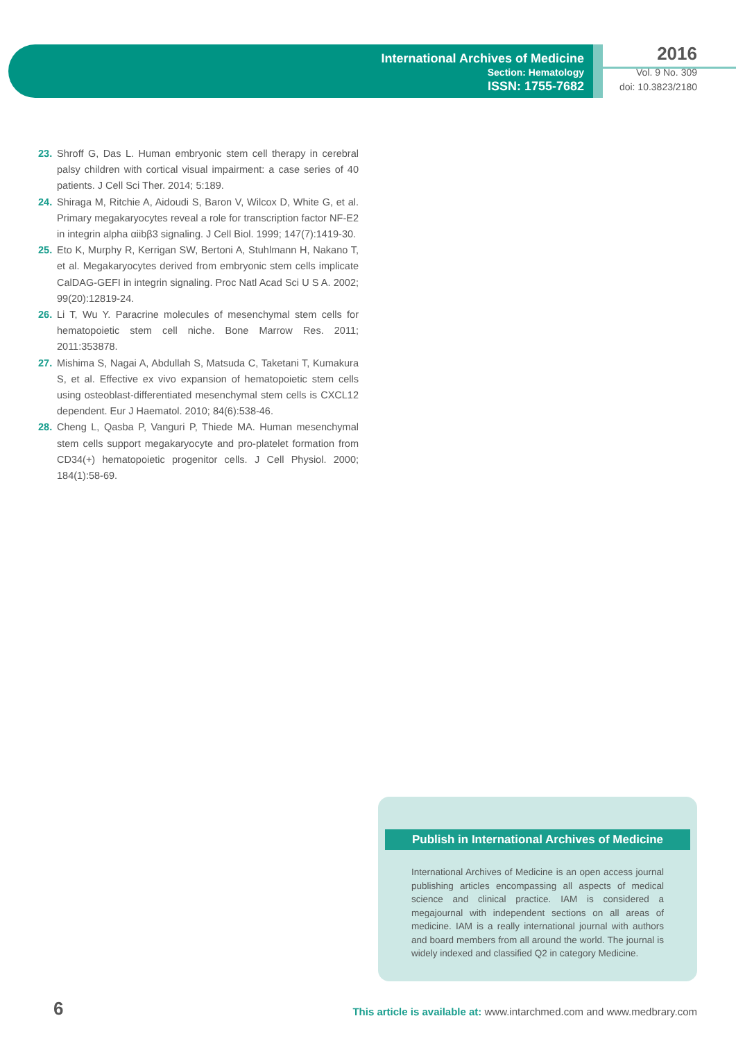International Archives of Medicine
Section: Hematology
ISSN: 1755-7682
2016
Vol. 9 No. 309
doi: 10.3823/2180
23. Shroff G, Das L. Human embryonic stem cell therapy in cerebral palsy children with cortical visual impairment: a case series of 40 patients. J Cell Sci Ther. 2014; 5:189.
24. Shiraga M, Ritchie A, Aidoudi S, Baron V, Wilcox D, White G, et al. Primary megakaryocytes reveal a role for transcription factor NF-E2 in integrin alpha αiibβ3 signaling. J Cell Biol. 1999; 147(7):1419-30.
25. Eto K, Murphy R, Kerrigan SW, Bertoni A, Stuhlmann H, Nakano T, et al. Megakaryocytes derived from embryonic stem cells implicate CalDAG-GEFI in integrin signaling. Proc Natl Acad Sci U S A. 2002; 99(20):12819-24.
26. Li T, Wu Y. Paracrine molecules of mesenchymal stem cells for hematopoietic stem cell niche. Bone Marrow Res. 2011; 2011:353878.
27. Mishima S, Nagai A, Abdullah S, Matsuda C, Taketani T, Kumakura S, et al. Effective ex vivo expansion of hematopoietic stem cells using osteoblast-differentiated mesenchymal stem cells is CXCL12 dependent. Eur J Haematol. 2010; 84(6):538-46.
28. Cheng L, Qasba P, Vanguri P, Thiede MA. Human mesenchymal stem cells support megakaryocyte and pro-platelet formation from CD34(+) hematopoietic progenitor cells. J Cell Physiol. 2000; 184(1):58-69.
Publish in International Archives of Medicine
International Archives of Medicine is an open access journal publishing articles encompassing all aspects of medical scien­ce and clinical practice. IAM is considered a megajournal with independent sections on all areas of medicine. IAM is a really international journal with authors and board members from all around the world. The journal is widely indexed and classified Q2 in category Medicine.
6
This article is available at: www.intarchmed.com and www.medbrary.com